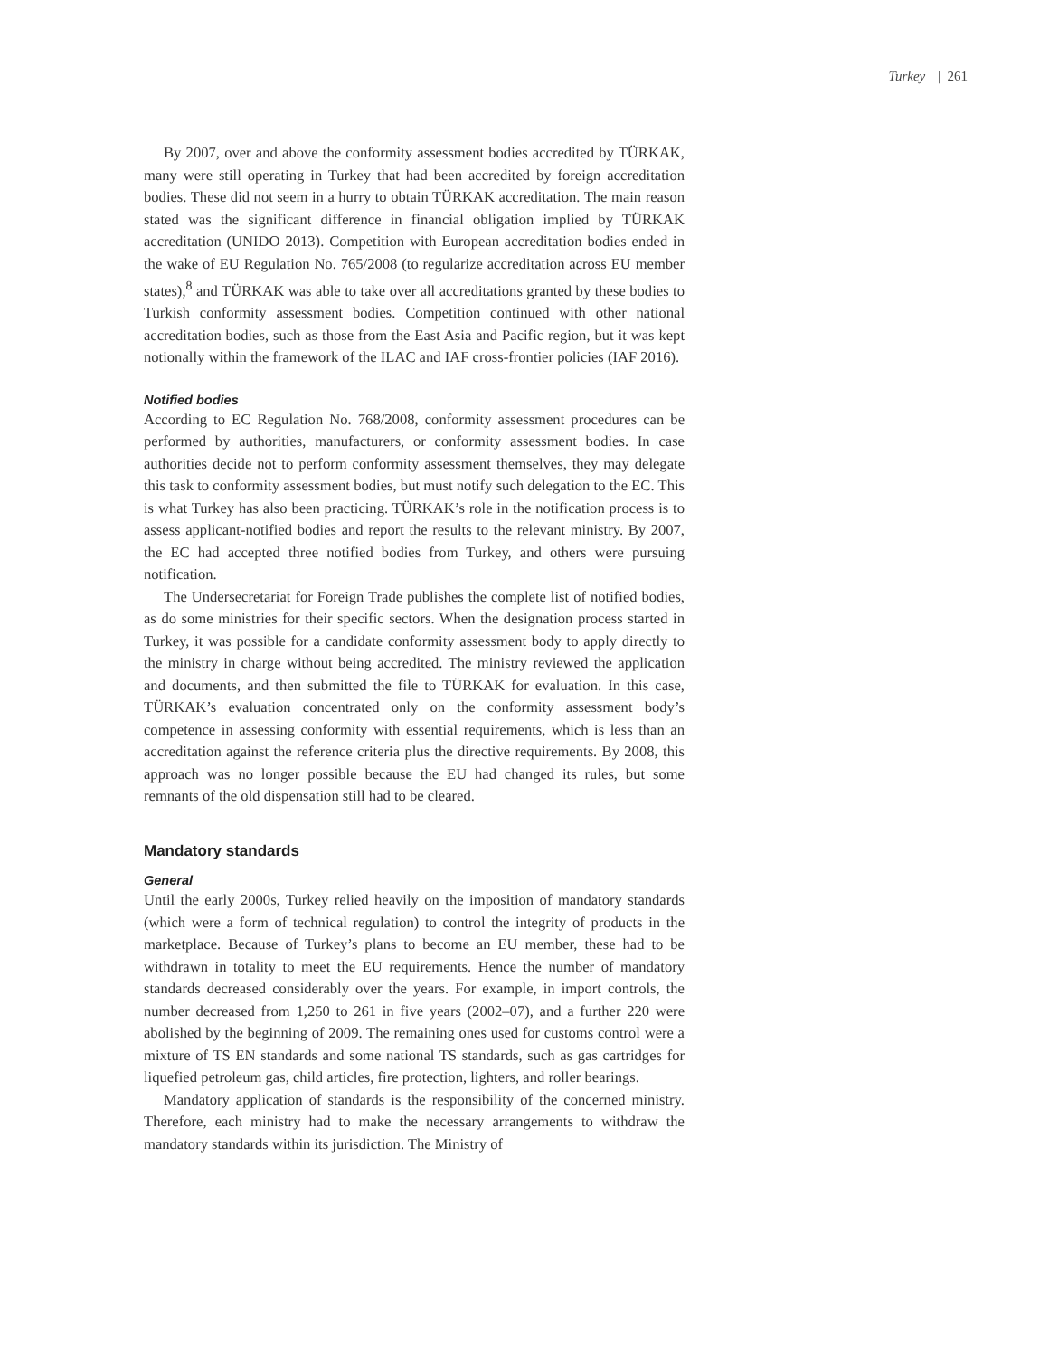Turkey | 261
By 2007, over and above the conformity assessment bodies accredited by TÜRKAK, many were still operating in Turkey that had been accredited by foreign accreditation bodies. These did not seem in a hurry to obtain TÜRKAK accreditation. The main reason stated was the significant difference in financial obligation implied by TÜRKAK accreditation (UNIDO 2013). Competition with European accreditation bodies ended in the wake of EU Regulation No. 765/2008 (to regularize accreditation across EU member states),<sup>8</sup> and TÜRKAK was able to take over all accreditations granted by these bodies to Turkish conformity assessment bodies. Competition continued with other national accreditation bodies, such as those from the East Asia and Pacific region, but it was kept notionally within the framework of the ILAC and IAF cross-frontier policies (IAF 2016).
Notified bodies
According to EC Regulation No. 768/2008, conformity assessment procedures can be performed by authorities, manufacturers, or conformity assessment bodies. In case authorities decide not to perform conformity assessment themselves, they may delegate this task to conformity assessment bodies, but must notify such delegation to the EC. This is what Turkey has also been practicing. TÜRKAK’s role in the notification process is to assess applicant-notified bodies and report the results to the relevant ministry. By 2007, the EC had accepted three notified bodies from Turkey, and others were pursuing notification.
The Undersecretariat for Foreign Trade publishes the complete list of notified bodies, as do some ministries for their specific sectors. When the designation process started in Turkey, it was possible for a candidate conformity assessment body to apply directly to the ministry in charge without being accredited. The ministry reviewed the application and documents, and then submitted the file to TÜRKAK for evaluation. In this case, TÜRKAK’s evaluation concentrated only on the conformity assessment body’s competence in assessing conformity with essential requirements, which is less than an accreditation against the reference criteria plus the directive requirements. By 2008, this approach was no longer possible because the EU had changed its rules, but some remnants of the old dispensation still had to be cleared.
Mandatory standards
General
Until the early 2000s, Turkey relied heavily on the imposition of mandatory standards (which were a form of technical regulation) to control the integrity of products in the marketplace. Because of Turkey’s plans to become an EU member, these had to be withdrawn in totality to meet the EU requirements. Hence the number of mandatory standards decreased considerably over the years. For example, in import controls, the number decreased from 1,250 to 261 in five years (2002–07), and a further 220 were abolished by the beginning of 2009. The remaining ones used for customs control were a mixture of TS EN standards and some national TS standards, such as gas cartridges for liquefied petroleum gas, child articles, fire protection, lighters, and roller bearings.
Mandatory application of standards is the responsibility of the concerned ministry. Therefore, each ministry had to make the necessary arrangements to withdraw the mandatory standards within its jurisdiction. The Ministry of